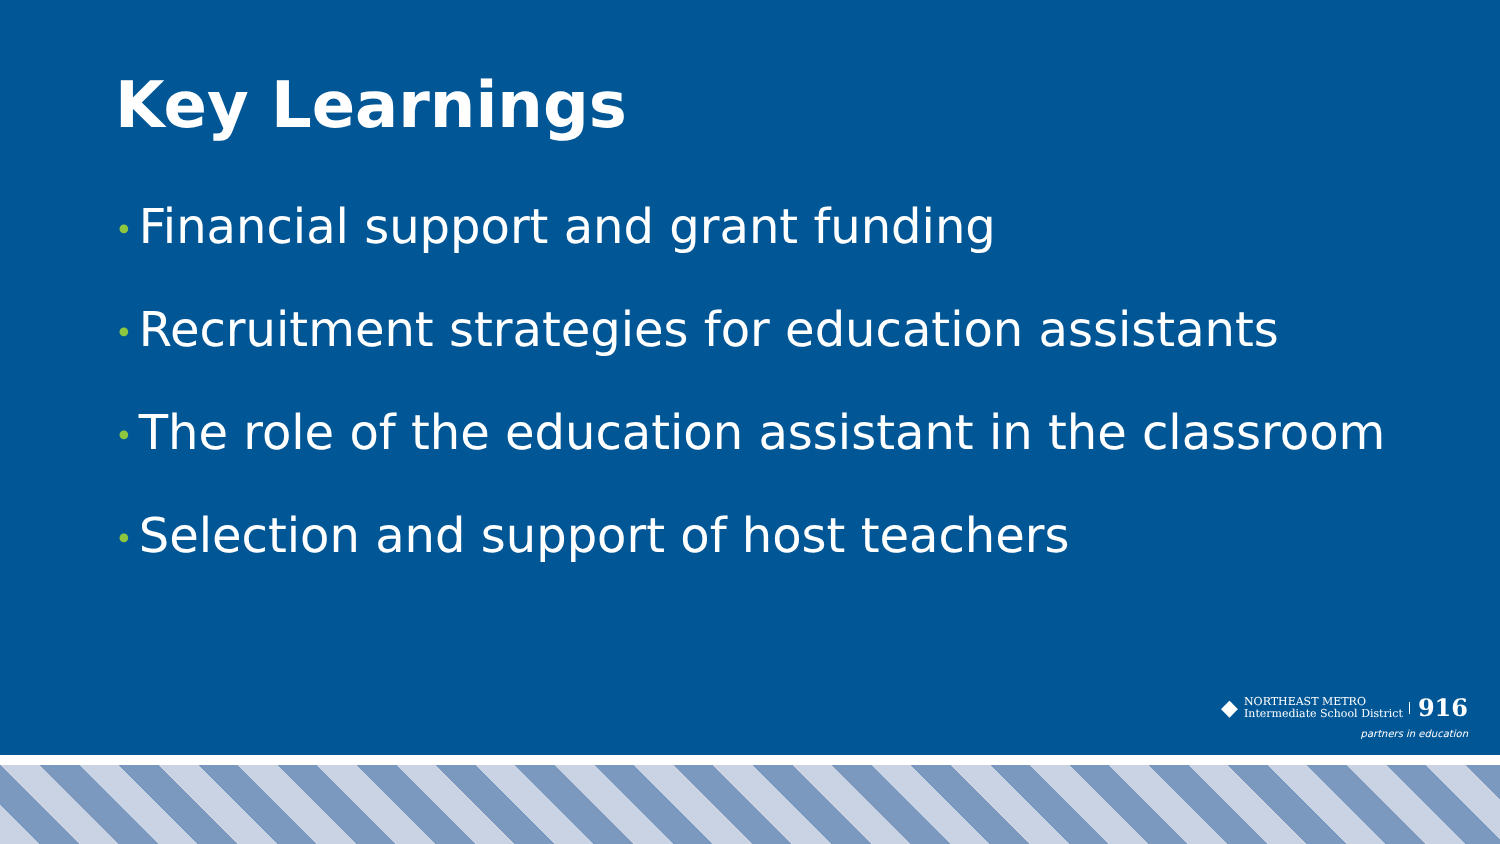Key Learnings
• Financial support and grant funding
• Recruitment strategies for education assistants
• The role of the education assistant in the classroom
• Selection and support of host teachers
◆
NORTHEAST METRO
Intermediate School District
916
partners in education